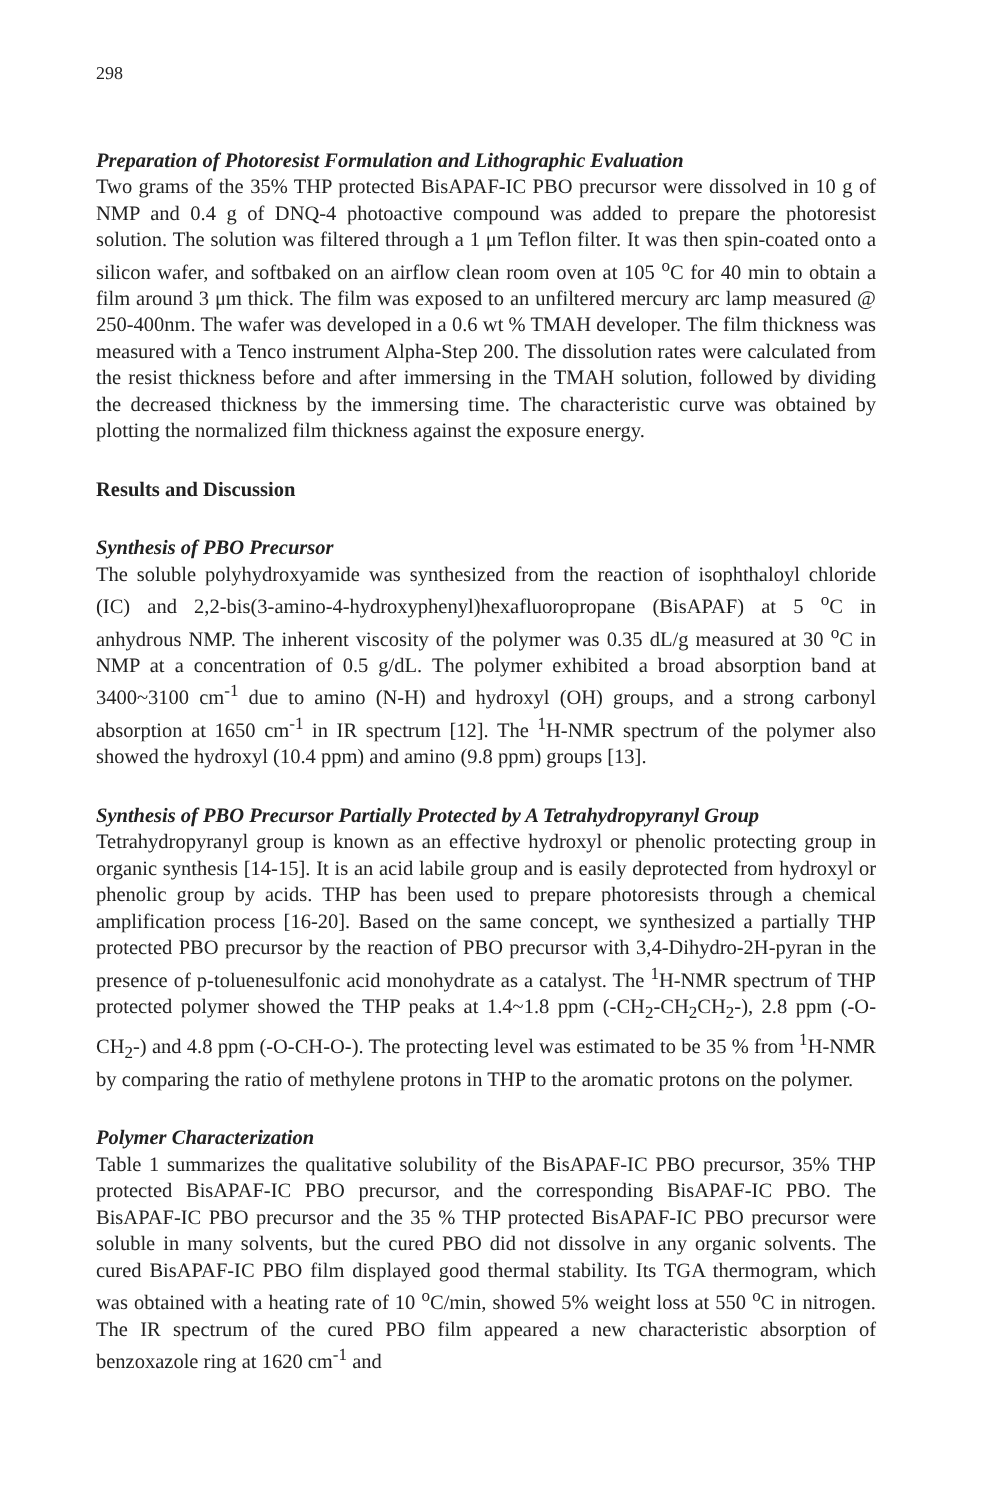298
Preparation of Photoresist Formulation and Lithographic Evaluation
Two grams of the 35% THP protected BisAPAF-IC PBO precursor were dissolved in 10 g of NMP and 0.4 g of DNQ-4 photoactive compound was added to prepare the photoresist solution. The solution was filtered through a 1 μm Teflon filter. It was then spin-coated onto a silicon wafer, and softbaked on an airflow clean room oven at 105 <sup>o</sup>C for 40 min to obtain a film around 3 μm thick. The film was exposed to an unfiltered mercury arc lamp measured @ 250-400nm. The wafer was developed in a 0.6 wt % TMAH developer. The film thickness was measured with a Tenco instrument Alpha-Step 200. The dissolution rates were calculated from the resist thickness before and after immersing in the TMAH solution, followed by dividing the decreased thickness by the immersing time. The characteristic curve was obtained by plotting the normalized film thickness against the exposure energy.
Results and Discussion
Synthesis of PBO Precursor
The soluble polyhydroxyamide was synthesized from the reaction of isophthaloyl chloride (IC) and 2,2-bis(3-amino-4-hydroxyphenyl)hexafluoropropane (BisAPAF) at 5 <sup>o</sup>C in anhydrous NMP. The inherent viscosity of the polymer was 0.35 dL/g measured at 30 <sup>o</sup>C in NMP at a concentration of 0.5 g/dL. The polymer exhibited a broad absorption band at 3400~3100 cm<sup>-1</sup> due to amino (N-H) and hydroxyl (OH) groups, and a strong carbonyl absorption at 1650 cm<sup>-1</sup> in IR spectrum [12]. The <sup>1</sup>H-NMR spectrum of the polymer also showed the hydroxyl (10.4 ppm) and amino (9.8 ppm) groups [13].
Synthesis of PBO Precursor Partially Protected by A Tetrahydropyranyl Group
Tetrahydropyranyl group is known as an effective hydroxyl or phenolic protecting group in organic synthesis [14-15]. It is an acid labile group and is easily deprotected from hydroxyl or phenolic group by acids. THP has been used to prepare photoresists through a chemical amplification process [16-20]. Based on the same concept, we synthesized a partially THP protected PBO precursor by the reaction of PBO precursor with 3,4-Dihydro-2H-pyran in the presence of p-toluenesulfonic acid monohydrate as a catalyst. The <sup>1</sup>H-NMR spectrum of THP protected polymer showed the THP peaks at 1.4~1.8 ppm (-CH<sub>2</sub>-CH<sub>2</sub>CH<sub>2</sub>-), 2.8 ppm (-O-CH<sub>2</sub>-) and 4.8 ppm (-O-CH-O-). The protecting level was estimated to be 35 % from <sup>1</sup>H-NMR by comparing the ratio of methylene protons in THP to the aromatic protons on the polymer.
Polymer Characterization
Table 1 summarizes the qualitative solubility of the BisAPAF-IC PBO precursor, 35% THP protected BisAPAF-IC PBO precursor, and the corresponding BisAPAF-IC PBO. The BisAPAF-IC PBO precursor and the 35 % THP protected BisAPAF-IC PBO precursor were soluble in many solvents, but the cured PBO did not dissolve in any organic solvents. The cured BisAPAF-IC PBO film displayed good thermal stability. Its TGA thermogram, which was obtained with a heating rate of 10 <sup>o</sup>C/min, showed 5% weight loss at 550 <sup>o</sup>C in nitrogen. The IR spectrum of the cured PBO film appeared a new characteristic absorption of benzoxazole ring at 1620 cm<sup>-1</sup> and